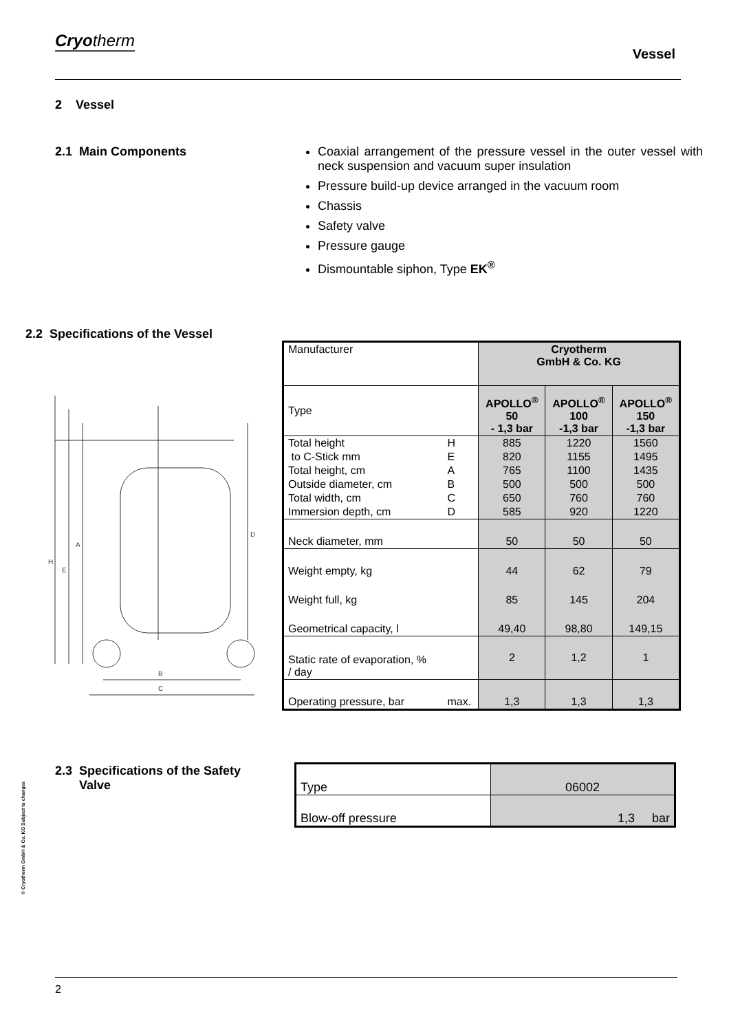Cryotherm
Vessel
2 Vessel
2.1 Main Components
Coaxial arrangement of the pressure vessel in the outer vessel with neck suspension and vacuum super insulation
Pressure build-up device arranged in the vacuum room
Chassis
Safety valve
Pressure gauge
Dismountable siphon, Type EK<sup>®</sup>
2.2 Specifications of the Vessel
B
C
H
E
A
D
| Manufacturer | | Cryotherm GmbH & Co. KG | | |
| Type | | APOLLO<sup>®</sup> 50 - 1,3 bar | APOLLO<sup>®</sup> 100 -1,3 bar | APOLLO<sup>®</sup> 150 -1,3 bar |
| Total height | H | 885 | 1220 | 1560 |
| to C-Stick mm | E | 820 | 1155 | 1495 |
| Total height, cm | A | 765 | 1100 | 1435 |
| Outside diameter, cm | B | 500 | 500 | 500 |
| Total width, cm | C | 650 | 760 | 760 |
| Immersion depth, cm | D | 585 | 920 | 1220 |
| Neck diameter, mm | | 50 | 50 | 50 |
| Weight empty, kg | | 44 | 62 | 79 |
| Weight full, kg | | 85 | 145 | 204 |
| Geometrical capacity, l | | 49,40 | 98,80 | 149,15 |
| Static rate of evaporation, % / day | | 2 | 1,2 | 1 |
| Operating pressure, bar | max. | 1,3 | 1,3 | 1,3 |
2.3 Specifications of the Safety
Valve
| Type | 06002 |
| Blow-off pressure | 1,3 bar |
© Cryotherm GmbH & Co. KG Subject to changes
2